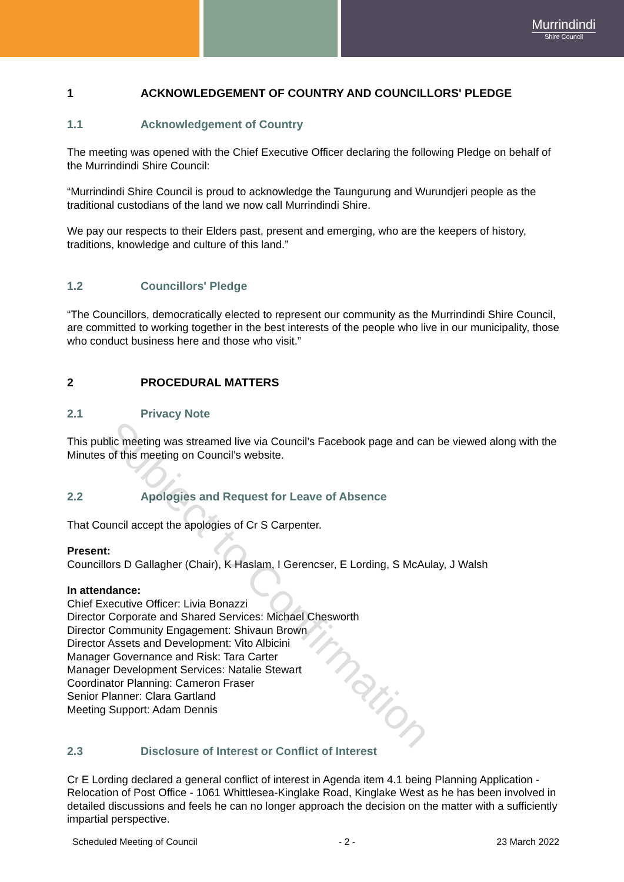Murrindindi
Shire Council
1 ACKNOWLEDGEMENT OF COUNTRY AND COUNCILLORS' PLEDGE
1.1 Acknowledgement of Country
The meeting was opened with the Chief Executive Officer declaring the following Pledge on behalf of the Murrindindi Shire Council:
“Murrindindi Shire Council is proud to acknowledge the Taungurung and Wurundjeri people as the traditional custodians of the land we now call Murrindindi Shire.
We pay our respects to their Elders past, present and emerging, who are the keepers of history, traditions, knowledge and culture of this land.”
1.2 Councillors' Pledge
“The Councillors, democratically elected to represent our community as the Murrindindi Shire Council, are committed to working together in the best interests of the people who live in our municipality, those who conduct business here and those who visit.”
2 PROCEDURAL MATTERS
2.1 Privacy Note
This public meeting was streamed live via Council’s Facebook page and can be viewed along with the Minutes of this meeting on Council’s website.
2.2 Apologies and Request for Leave of Absence
That Council accept the apologies of Cr S Carpenter.
Present:
Councillors D Gallagher (Chair), K Haslam, I Gerencser, E Lording, S McAulay, J Walsh
In attendance:
Chief Executive Officer: Livia Bonazzi
Director Corporate and Shared Services: Michael Chesworth
Director Community Engagement: Shivaun Brown
Director Assets and Development: Vito Albicini
Manager Governance and Risk: Tara Carter
Manager Development Services: Natalie Stewart
Coordinator Planning: Cameron Fraser
Senior Planner: Clara Gartland
Meeting Support: Adam Dennis
2.3 Disclosure of Interest or Conflict of Interest
Cr E Lording declared a general conflict of interest in Agenda item 4.1 being Planning Application - Relocation of Post Office - 1061 Whittlesea-Kinglake Road, Kinglake West as he has been involved in detailed discussions and feels he can no longer approach the decision on the matter with a sufficiently impartial perspective.
Scheduled Meeting of Council - 2 - 23 March 2022
Subject to Confirmation